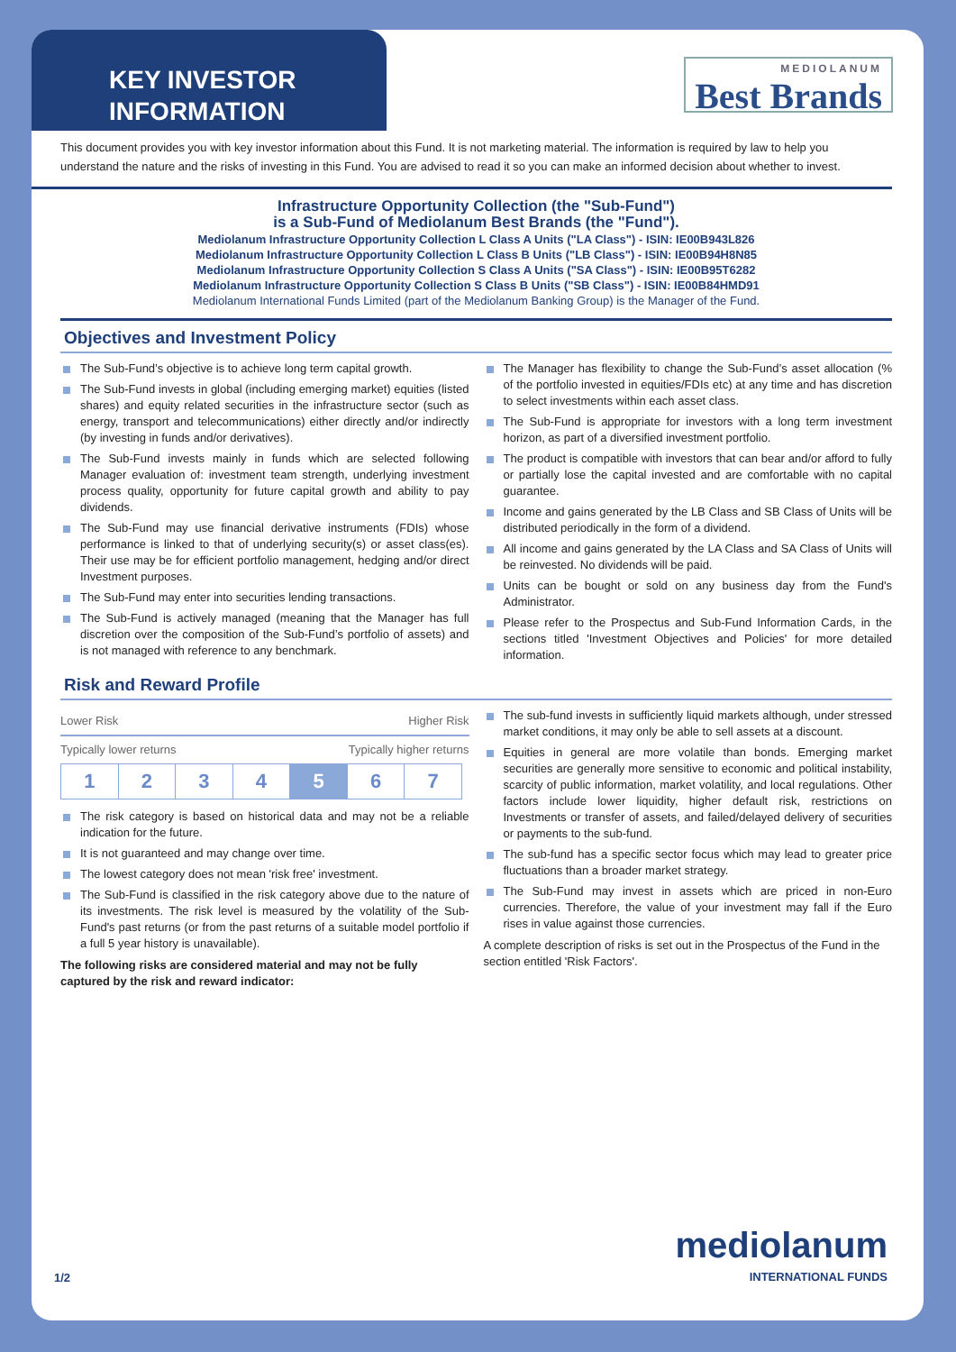KEY INVESTOR
INFORMATION
MEDIOLANUM
Best Brands
This document provides you with key investor information about this Fund. It is not marketing material. The information is required by law to help you understand the nature and the risks of investing in this Fund. You are advised to read it so you can make an informed decision about whether to invest.
Infrastructure Opportunity Collection (the "Sub-Fund")
is a Sub-Fund of Mediolanum Best Brands (the "Fund").
Mediolanum Infrastructure Opportunity Collection L Class A Units ("LA Class") - ISIN: IE00B943L826
Mediolanum Infrastructure Opportunity Collection L Class B Units ("LB Class") - ISIN: IE00B94H8N85
Mediolanum Infrastructure Opportunity Collection S Class A Units ("SA Class") - ISIN: IE00B95T6282
Mediolanum Infrastructure Opportunity Collection S Class B Units ("SB Class") - ISIN: IE00B84HMD91
Mediolanum International Funds Limited (part of the Mediolanum Banking Group) is the Manager of the Fund.
Objectives and Investment Policy
The Sub-Fund’s objective is to achieve long term capital growth.
The Sub-Fund invests in global (including emerging market) equities (listed shares) and equity related securities in the infrastructure sector (such as energy, transport and telecommunications) either directly and/or indirectly (by investing in funds and/or derivatives).
The Sub-Fund invests mainly in funds which are selected following Manager evaluation of: investment team strength, underlying investment process quality, opportunity for future capital growth and ability to pay dividends.
The Sub-Fund may use financial derivative instruments (FDIs) whose performance is linked to that of underlying security(s) or asset class(es). Their use may be for efficient portfolio management, hedging and/or direct Investment purposes.
The Sub-Fund may enter into securities lending transactions.
The Sub-Fund is actively managed (meaning that the Manager has full discretion over the composition of the Sub-Fund’s portfolio of assets) and is not managed with reference to any benchmark.
The Manager has flexibility to change the Sub-Fund’s asset allocation (% of the portfolio invested in equities/FDIs etc) at any time and has discretion to select investments within each asset class.
The Sub-Fund is appropriate for investors with a long term investment horizon, as part of a diversified investment portfolio.
The product is compatible with investors that can bear and/or afford to fully or partially lose the capital invested and are comfortable with no capital guarantee.
Income and gains generated by the LB Class and SB Class of Units will be distributed periodically in the form of a dividend.
All income and gains generated by the LA Class and SA Class of Units will be reinvested. No dividends will be paid.
Units can be bought or sold on any business day from the Fund's Administrator.
Please refer to the Prospectus and Sub-Fund Information Cards, in the sections titled 'Investment Objectives and Policies' for more detailed information.
Risk and Reward Profile
Lower Risk Higher Risk
Typically lower returns Typically higher returns
| 1 | 2 | 3 | 4 | 5 | 6 | 7 |
The risk category is based on historical data and may not be a reliable indication for the future.
It is not guaranteed and may change over time.
The lowest category does not mean 'risk free' investment.
The Sub-Fund is classified in the risk category above due to the nature of its investments. The risk level is measured by the volatility of the Sub-Fund's past returns (or from the past returns of a suitable model portfolio if a full 5 year history is unavailable).
The following risks are considered material and may not be fully captured by the risk and reward indicator:
The sub-fund invests in sufficiently liquid markets although, under stressed market conditions, it may only be able to sell assets at a discount.
Equities in general are more volatile than bonds. Emerging market securities are generally more sensitive to economic and political instability, scarcity of public information, market volatility, and local regulations. Other factors include lower liquidity, higher default risk, restrictions on Investments or transfer of assets, and failed/delayed delivery of securities or payments to the sub-fund.
The sub-fund has a specific sector focus which may lead to greater price fluctuations than a broader market strategy.
The Sub-Fund may invest in assets which are priced in non-Euro currencies. Therefore, the value of your investment may fall if the Euro rises in value against those currencies.
A complete description of risks is set out in the Prospectus of the Fund in the section entitled 'Risk Factors'.
1/2 mediolanum
INTERNATIONAL FUNDS